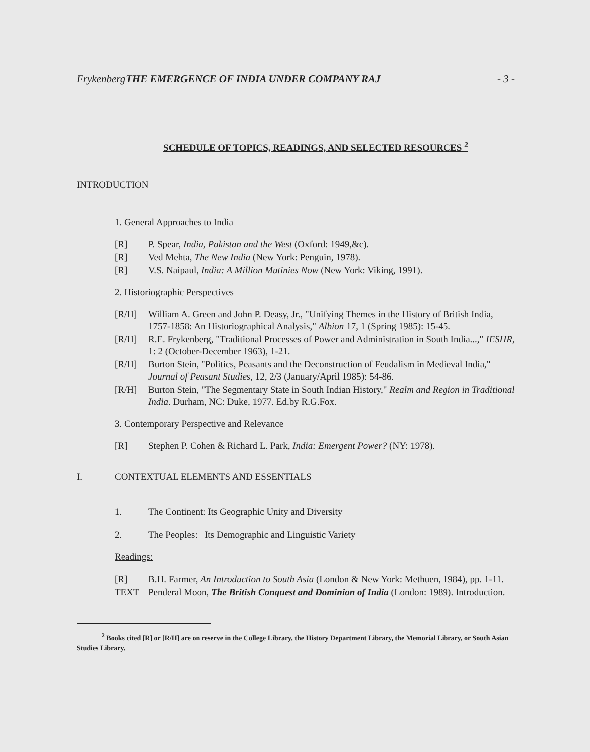Frykenberg THE EMERGENCE OF INDIA UNDER COMPANY RAJ - 3 -
SCHEDULE OF TOPICS, READINGS, AND SELECTED RESOURCES <sup>2</sup>
INTRODUCTION
1. General Approaches to India
[R] P. Spear, India, Pakistan and the West (Oxford: 1949,&c).
[R] Ved Mehta, The New India (New York: Penguin, 1978).
[R] V.S. Naipaul, India: A Million Mutinies Now (New York: Viking, 1991).
2. Historiographic Perspectives
[R/H] William A. Green and John P. Deasy, Jr., "Unifying Themes in the History of British India, 1757-1858: An Historiographical Analysis," Albion 17, 1 (Spring 1985): 15-45.
[R/H] R.E. Frykenberg, "Traditional Processes of Power and Administration in South India...," IESHR, 1: 2 (October-December 1963), 1-21.
[R/H] Burton Stein, "Politics, Peasants and the Deconstruction of Feudalism in Medieval India," Journal of Peasant Studies, 12, 2/3 (January/April 1985): 54-86.
[R/H] Burton Stein, "The Segmentary State in South Indian History," Realm and Region in Traditional India. Durham, NC: Duke, 1977. Ed.by R.G.Fox.
3. Contemporary Perspective and Relevance
[R] Stephen P. Cohen & Richard L. Park, India: Emergent Power? (NY: 1978).
I. CONTEXTUAL ELEMENTS AND ESSENTIALS
1. The Continent: Its Geographic Unity and Diversity
2. The Peoples: Its Demographic and Linguistic Variety
Readings:
[R] B.H. Farmer, An Introduction to South Asia (London & New York: Methuen, 1984), pp. 1-11.
TEXT Penderal Moon, The British Conquest and Dominion of India (London: 1989). Introduction.
<sup>2</sup> Books cited [R] or [R/H] are on reserve in the College Library, the History Department Library, the Memorial Library, or South Asian Studies Library.